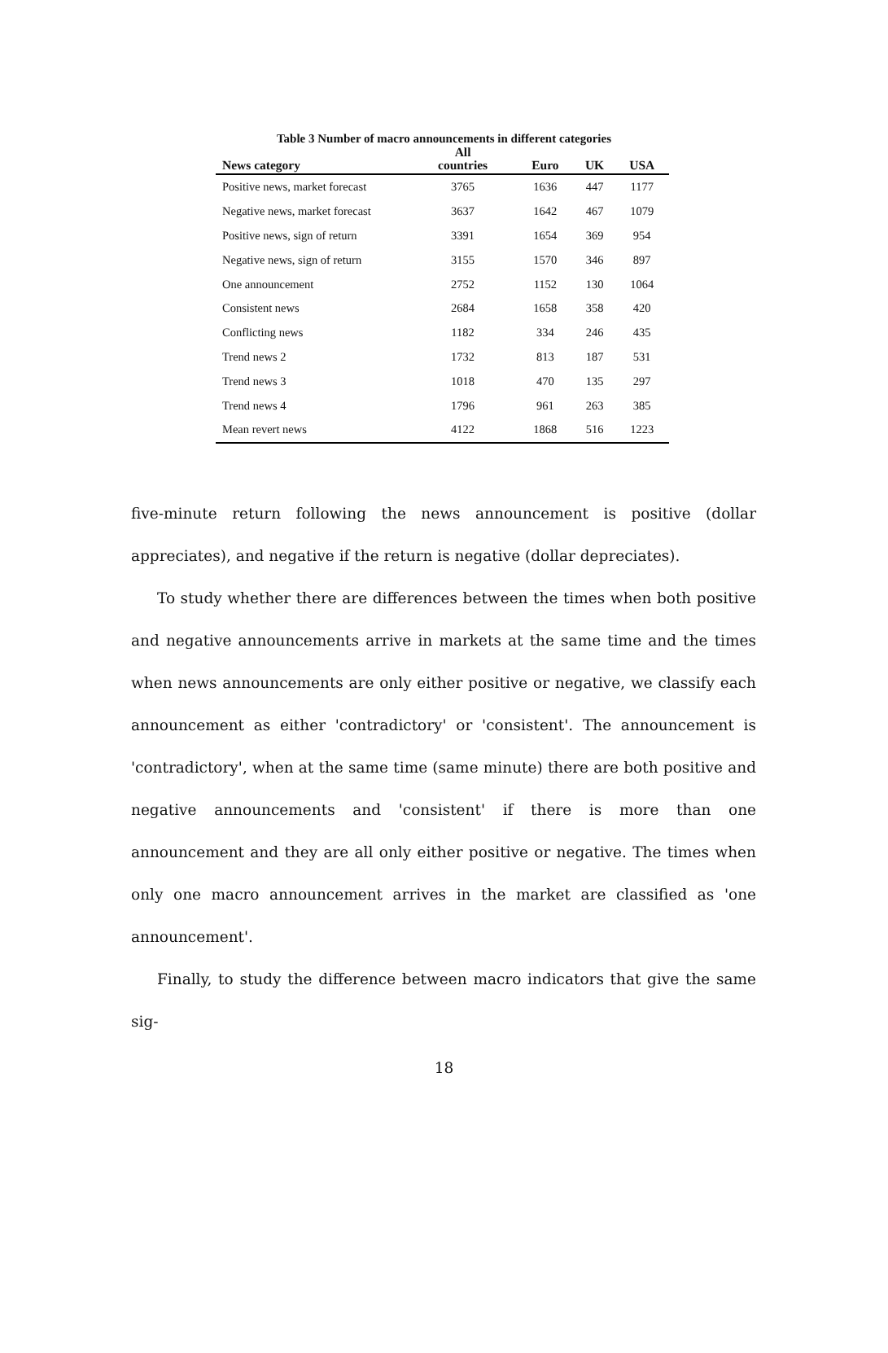Table 3 Number of macro announcements in different categories
| News category | All countries | Euro | UK | USA |
| --- | --- | --- | --- | --- |
| Positive news, market forecast | 3765 | 1636 | 447 | 1177 |
| Negative news, market forecast | 3637 | 1642 | 467 | 1079 |
| Positive news, sign of return | 3391 | 1654 | 369 | 954 |
| Negative news, sign of return | 3155 | 1570 | 346 | 897 |
| One announcement | 2752 | 1152 | 130 | 1064 |
| Consistent news | 2684 | 1658 | 358 | 420 |
| Conflicting news | 1182 | 334 | 246 | 435 |
| Trend news 2 | 1732 | 813 | 187 | 531 |
| Trend news 3 | 1018 | 470 | 135 | 297 |
| Trend news 4 | 1796 | 961 | 263 | 385 |
| Mean revert news | 4122 | 1868 | 516 | 1223 |
five-minute return following the news announcement is positive (dollar appreciates), and negative if the return is negative (dollar depreciates).
To study whether there are differences between the times when both positive and negative announcements arrive in markets at the same time and the times when news announcements are only either positive or negative, we classify each announcement as either 'contradictory' or 'consistent'. The announcement is 'contradictory', when at the same time (same minute) there are both positive and negative announcements and 'consistent' if there is more than one announcement and they are all only either positive or negative. The times when only one macro announcement arrives in the market are classified as 'one announcement'.
Finally, to study the difference between macro indicators that give the same sig-
18